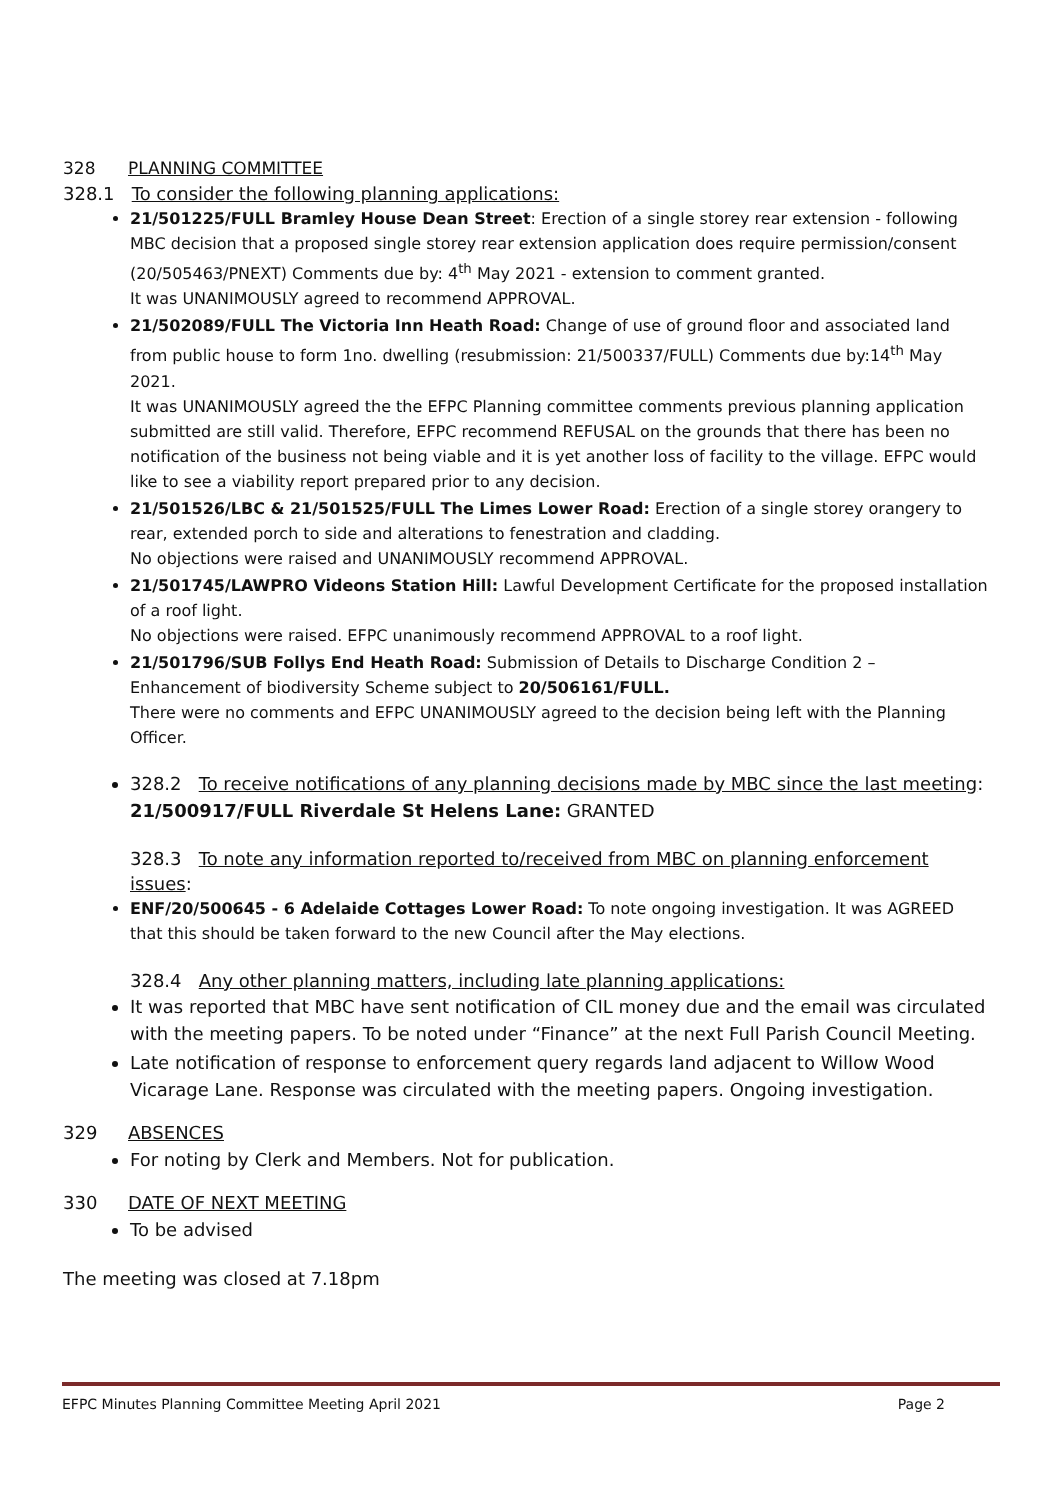328 PLANNING COMMITTEE
328.1 To consider the following planning applications:
21/501225/FULL Bramley House Dean Street: Erection of a single storey rear extension - following MBC decision that a proposed single storey rear extension application does require permission/consent (20/505463/PNEXT) Comments due by: 4<sup>th</sup> May 2021 - extension to comment granted.
It was UNANIMOUSLY agreed to recommend APPROVAL.
21/502089/FULL The Victoria Inn Heath Road: Change of use of ground floor and associated land from public house to form 1no. dwelling (resubmission: 21/500337/FULL) Comments due by:14<sup>th</sup> May 2021.
It was UNANIMOUSLY agreed the the EFPC Planning committee comments previous planning application submitted are still valid. Therefore, EFPC recommend REFUSAL on the grounds that there has been no notification of the business not being viable and it is yet another loss of facility to the village. EFPC would like to see a viability report prepared prior to any decision.
21/501526/LBC & 21/501525/FULL The Limes Lower Road: Erection of a single storey orangery to rear, extended porch to side and alterations to fenestration and cladding.
No objections were raised and UNANIMOUSLY recommend APPROVAL.
21/501745/LAWPRO Videons Station Hill: Lawful Development Certificate for the proposed installation of a roof light.
No objections were raised. EFPC unanimously recommend APPROVAL to a roof light.
21/501796/SUB Follys End Heath Road: Submission of Details to Discharge Condition 2 – Enhancement of biodiversity Scheme subject to 20/506161/FULL.
There were no comments and EFPC UNANIMOUSLY agreed to the decision being left with the Planning Officer.
328.2 To receive notifications of any planning decisions made by MBC since the last meeting:
21/500917/FULL Riverdale St Helens Lane: GRANTED
328.3 To note any information reported to/received from MBC on planning enforcement issues:
ENF/20/500645 - 6 Adelaide Cottages Lower Road: To note ongoing investigation. It was AGREED that this should be taken forward to the new Council after the May elections.
328.4 Any other planning matters, including late planning applications:
It was reported that MBC have sent notification of CIL money due and the email was circulated with the meeting papers. To be noted under “Finance” at the next Full Parish Council Meeting.
Late notification of response to enforcement query regards land adjacent to Willow Wood Vicarage Lane. Response was circulated with the meeting papers. Ongoing investigation.
329 ABSENCES
For noting by Clerk and Members. Not for publication.
330 DATE OF NEXT MEETING
To be advised
The meeting was closed at 7.18pm
EFPC Minutes Planning Committee Meeting April 2021
Page 2